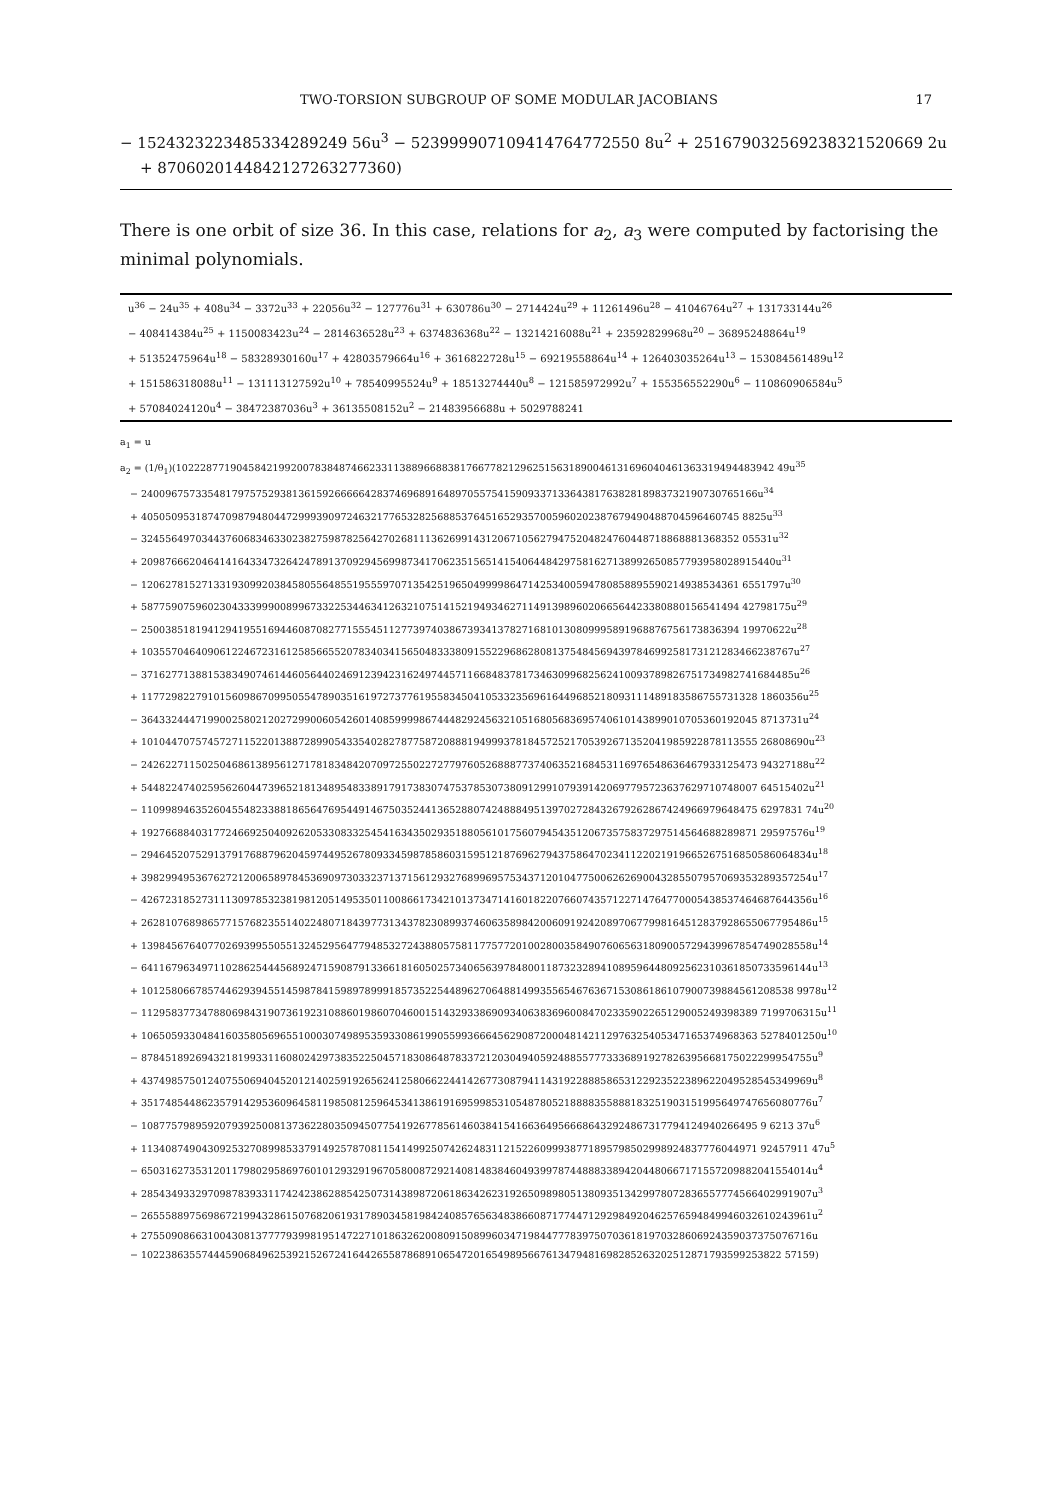TWO-TORSION SUBGROUP OF SOME MODULAR JACOBIANS 17
− 1524323223485334289249 56u<sup>3</sup> − 523999907109414764772550 8u<sup>2</sup> + 251679032569238321520669 2u
+ 8706020144842127263277360)
There is one orbit of size 36. In this case, relations for a<sub>2</sub>, a<sub>3</sub> were computed by factorising the minimal polynomials.
u<sup>36</sup> − 24u<sup>35</sup> + 408u<sup>34</sup> − 3372u<sup>33</sup> + 22056u<sup>32</sup> − 127776u<sup>31</sup> + 630786u<sup>30</sup> − 2714424u<sup>29</sup> + 11261496u<sup>28</sup> − 41046764u<sup>27</sup> + 131733144u<sup>26</sup>
− 408414384u<sup>25</sup> + 1150083423u<sup>24</sup> − 2814636528u<sup>23</sup> + 6374836368u<sup>22</sup> − 13214216088u<sup>21</sup> + 23592829968u<sup>20</sup> − 36895248864u<sup>19</sup>
+ 51352475964u<sup>18</sup> − 58328930160u<sup>17</sup> + 42803579664u<sup>16</sup> + 3616822728u<sup>15</sup> − 69219558864u<sup>14</sup> + 126403035264u<sup>13</sup> − 153084561489u<sup>12</sup>
+ 151586318088u<sup>11</sup> − 131113127592u<sup>10</sup> + 78540995524u<sup>9</sup> + 18513274440u<sup>8</sup> − 121585972992u<sup>7</sup> + 155356552290u<sup>6</sup> − 110860906584u<sup>5</sup>
+ 57084024120u<sup>4</sup> − 38472387036u<sup>3</sup> + 36135508152u<sup>2</sup> − 21483956688u + 5029788241
a<sub>1</sub> = u
a<sub>2</sub> = (1/θ<sub>1</sub>)(102228771904584219920078384874662331138896688381766778212962515631890046131696040461363319494483942 49u<sup>35</sup>
− 240096757335481797575293813615926666642837469689164897055754159093371336438176382818983732190730765166u<sup>34</sup>
+ 405050953187470987948044729993909724632177653282568853764516529357005960202387679490488704596460745 8825u<sup>33</sup>
− 324556497034437606834633023827598782564270268111362699143120671056279475204824760448718868881368352 05531u<sup>32</sup>
+ 209876662046414164334732642478913709294569987341706235156514154064484297581627138992650857793958028915440u<sup>31</sup>
− 120627815271331930992038458055648551955597071354251965049999864714253400594780858895590214938534361 6551797u<sup>30</sup>
+ 587759075960230433399900899673322534463412632107514152194934627114913989602066564423380880156541494 42798175u<sup>29</sup>
− 250038518194129419551694460870827715554511277397403867393413782716810130809995891968876756173836394 19970622u<sup>28</sup>
+ 103557046409061224672316125856655207834034156504833380915522968628081375484569439784699258173121283466238767u<sup>27</sup>
− 371627713881538349074614460564402469123942316249744571166848378173463099682562410093789826751734982741684485u<sup>26</sup>
+ 117729822791015609867099505547890351619727377619558345041053323569616449685218093111489183586755731328 1860356u<sup>25</sup>
− 364332444719900258021202729900605426014085999986744482924563210516805683695740610143899010705360192045 8713731u<sup>24</sup>
+ 101044707574572711522013887289905433540282787758720888194999378184572521705392671352041985922878113555 26808690u<sup>23</sup>
− 242622711502504686138956127178183484207097255022727797605268887737406352168453116976548636467933125473 94327188u<sup>22</sup>
+ 544822474025956260447396521813489548338917917383074753785307380912991079391420697795723637629710748007 64515402u<sup>21</sup>
− 110998946352604554823388186564769544914675035244136528807424888495139702728432679262867424966979648475 6297831 74u<sup>20</sup>
+ 192766884031772466925040926205330833254541634350293518805610175607945435120673575837297514564688289871 29597576u<sup>19</sup>
− 294645207529137917688796204597449526780933459878586031595121876962794375864702341122021919665267516850586064834u<sup>18</sup>
+ 398299495367627212006589784536909730332371371561293276899695753437120104775006262690043285507957069353289357254u<sup>17</sup>
− 426723185273111309785323819812051495350110086617342101373471416018220766074357122714764770005438537464687644356u<sup>16</sup>
+ 262810768986577157682355140224807184397731343782308993746063589842006091924208970677998164512837928655067795486u<sup>15</sup>
+ 139845676407702693995505513245295647794853272438805758117757720100280035849076065631809005729439967854749028558u<sup>14</sup>
− 641167963497110286254445689247159087913366181605025734065639784800118732328941089596448092562310361850733596144u<sup>13</sup>
+ 101258066785744629394551459878415989789991857352254489627064881499355654676367153086186107900739884561208538 9978u<sup>12</sup>
− 112958377347880698431907361923108860198607046001514329338690934063836960084702335902265129005249398389 7199706315u<sup>11</sup>
+ 106505933048416035805696551000307498953593308619905599366645629087200048142112976325405347165374968363 5278401250u<sup>10</sup>
− 878451892694321819933116080242973835225045718308648783372120304940592488557773336891927826395668175022299954755u<sup>9</sup>
+ 437498575012407550694045201214025919265624125806622441426773087941143192288858653122923522389622049528545349969u<sup>8</sup>
+ 351748544862357914295360964581198508125964534138619169599853105487805218888355888183251903151995649747656080776u<sup>7</sup>
− 108775798959207939250081373622803509450775419267785614603841541663649566686432924867317794124940266495 9 6213 37u<sup>6</sup>
+ 113408749043092532708998533791492578708115414992507426248311215226099938771895798502998924837776044971 92457911 47u<sup>5</sup>
− 650316273531201179802958697601012932919670580087292140814838460493997874488833894204480667171557209882041554014u<sup>4</sup>
+ 285434933297098783933117424238628854250731438987206186342623192650989805138093513429978072836557774566402991907u<sup>3</sup>
− 265558897569867219943286150768206193178903458198424085765634838660871774471292984920462576594849946032610243961u<sup>2</sup>
+ 275509086631004308137777939981951472271018632620080915089960347198447778397507036181970328606924359037375076716u
− 1022386355744459068496253921526724164426558786891065472016549895667613479481698285263202512871793599253822 57159)